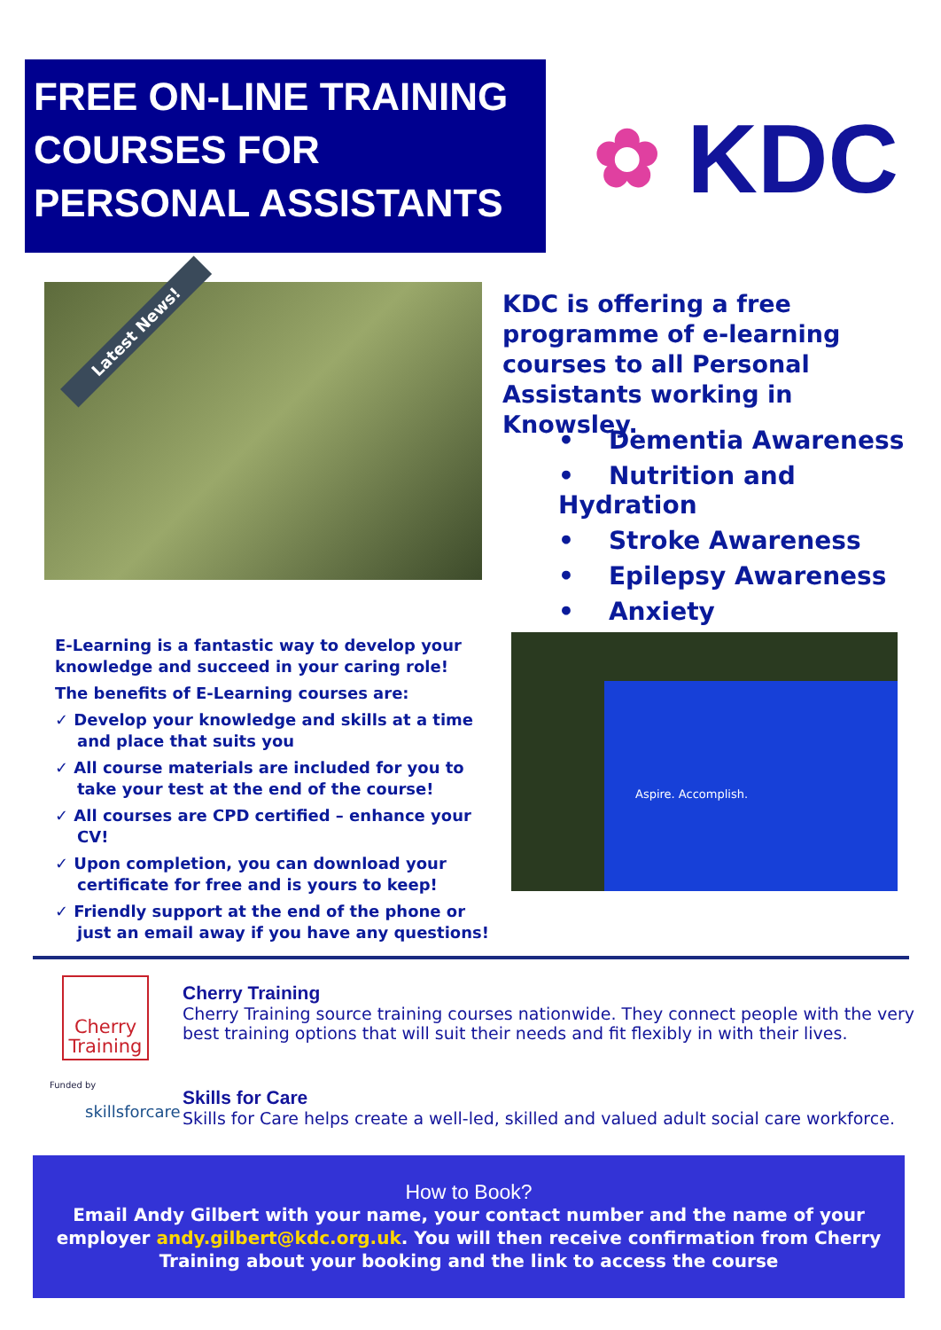FREE ON-LINE TRAINING
COURSES FOR
PERSONAL ASSISTANTS
✿ KDC
Latest News!
KDC is offering a free programme of e-learning courses to all Personal Assistants working in Knowsley.
• Dementia Awareness
• Nutrition and Hydration
• Stroke Awareness
• Epilepsy Awareness
• Anxiety
E-Learning is a fantastic way to develop your knowledge and succeed in your caring role!
The benefits of E-Learning courses are:
✓ Develop your knowledge and skills at a time and place that suits you
✓ All course materials are included for you to take your test at the end of the course!
✓ All courses are CPD certified – enhance your CV!
✓ Upon completion, you can download your certificate for free and is yours to keep!
✓ Friendly support at the end of the phone or just an email away if you have any questions!
Aspire. Accomplish.
Cherry Training
Cherry Training
Cherry Training source training courses nationwide. They connect people with the very best training options that will suit their needs and fit flexibly in with their lives.
Funded by
skillsforcare
Skills for Care
Skills for Care helps create a well-led, skilled and valued adult social care workforce.
How to Book?
Email Andy Gilbert with your name, your contact number and the name of your employer andy.gilbert@kdc.org.uk. You will then receive confirmation from Cherry Training about your booking and the link to access the course